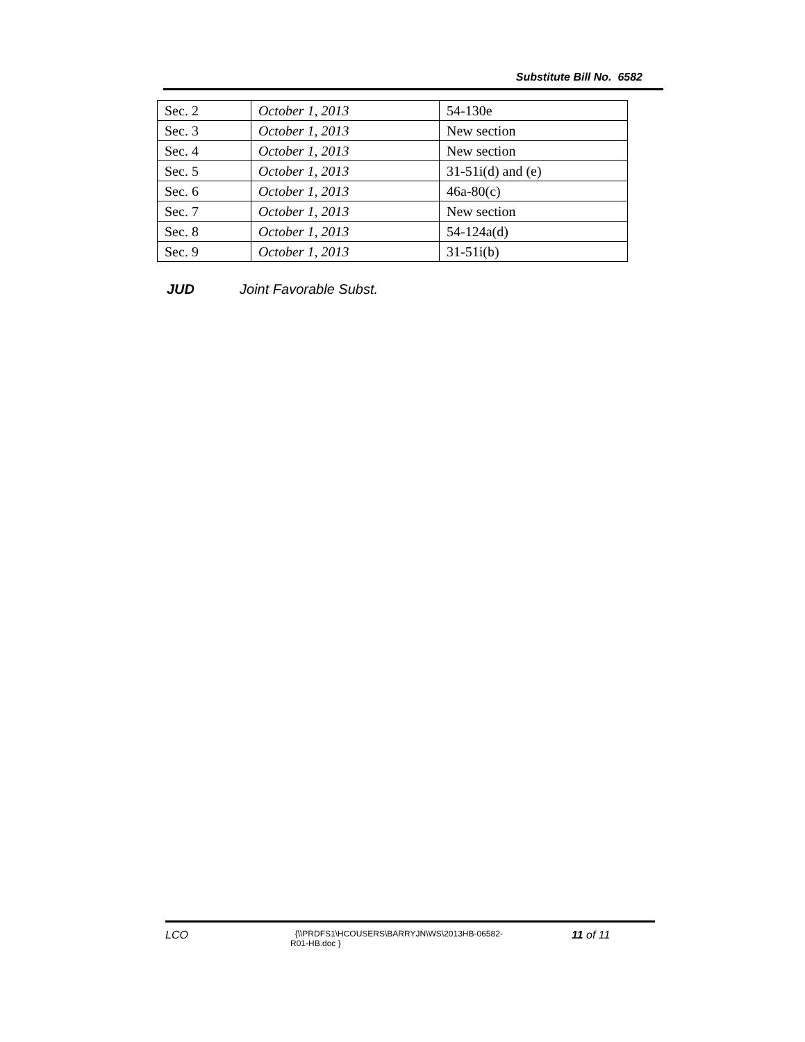Substitute Bill No. 6582
| Sec. 2 | October 1, 2013 | 54-130e |
| Sec. 3 | October 1, 2013 | New section |
| Sec. 4 | October 1, 2013 | New section |
| Sec. 5 | October 1, 2013 | 31-51i(d) and (e) |
| Sec. 6 | October 1, 2013 | 46a-80(c) |
| Sec. 7 | October 1, 2013 | New section |
| Sec. 8 | October 1, 2013 | 54-124a(d) |
| Sec. 9 | October 1, 2013 | 31-51i(b) |
JUD Joint Favorable Subst.
LCO
{\\PRDFS1\HCOUSERS\BARRYJN\WS\2013HB-06582-
R01-HB.doc }
11 of 11